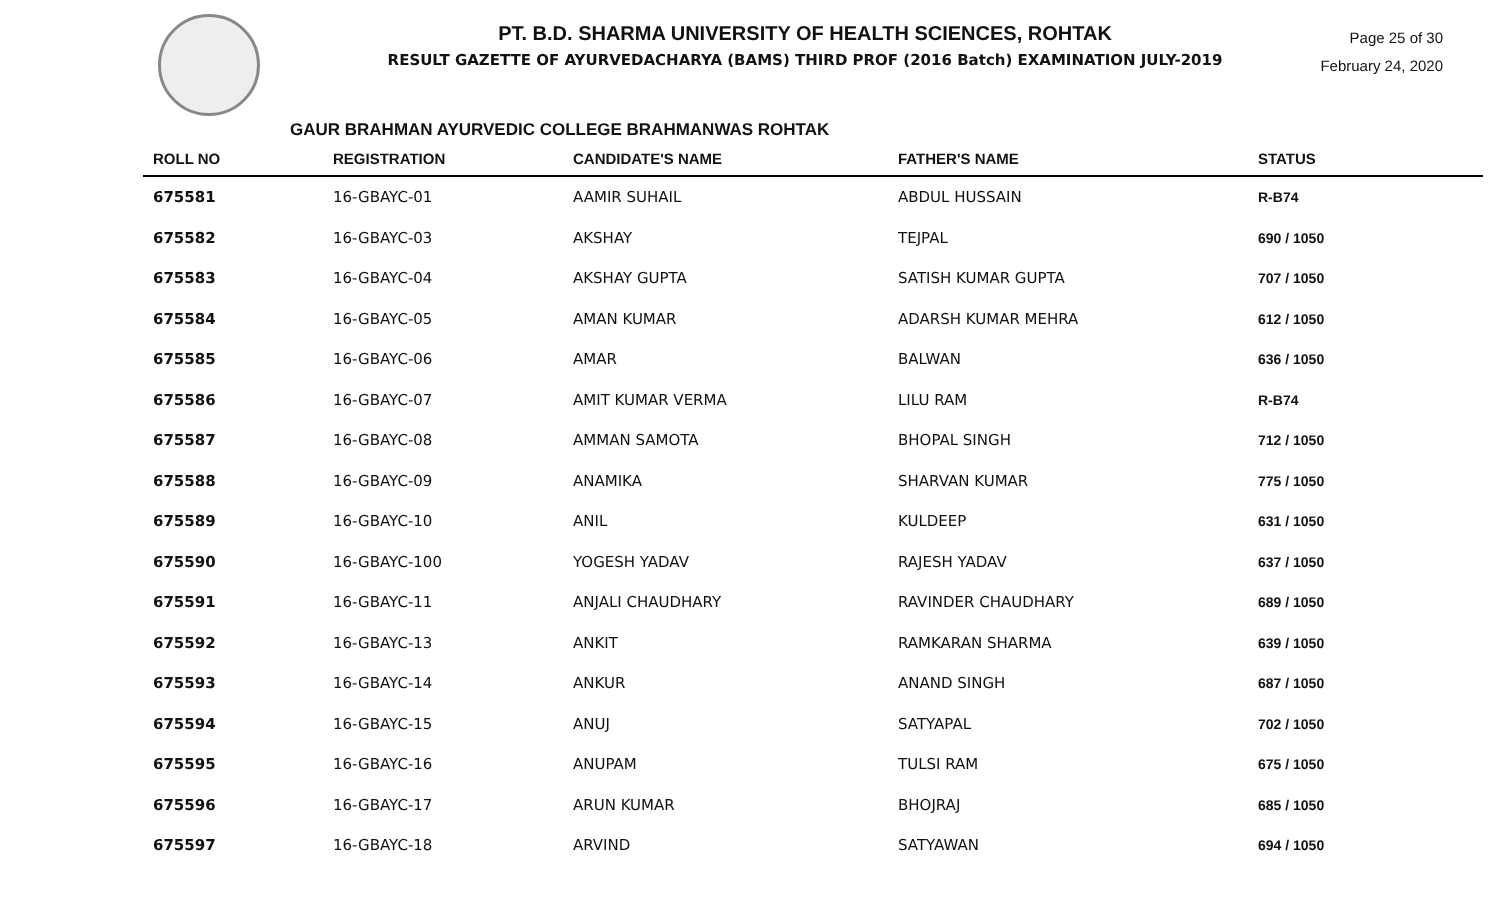PT. B.D. SHARMA UNIVERSITY OF HEALTH SCIENCES, ROHTAK
RESULT GAZETTE OF AYURVEDACHARYA (BAMS) THIRD PROF (2016 Batch) EXAMINATION JULY-2019
Page 25 of 30
February 24, 2020
GAUR BRAHMAN AYURVEDIC COLLEGE BRAHMANWAS ROHTAK
| ROLL NO | REGISTRATION | CANDIDATE'S NAME | FATHER'S NAME | STATUS |
| --- | --- | --- | --- | --- |
| 675581 | 16-GBAYC-01 | AAMIR SUHAIL | ABDUL HUSSAIN | R-B74 |
| 675582 | 16-GBAYC-03 | AKSHAY | TEJPAL | 690 / 1050 |
| 675583 | 16-GBAYC-04 | AKSHAY GUPTA | SATISH KUMAR GUPTA | 707 / 1050 |
| 675584 | 16-GBAYC-05 | AMAN KUMAR | ADARSH KUMAR MEHRA | 612 / 1050 |
| 675585 | 16-GBAYC-06 | AMAR | BALWAN | 636 / 1050 |
| 675586 | 16-GBAYC-07 | AMIT KUMAR VERMA | LILU RAM | R-B74 |
| 675587 | 16-GBAYC-08 | AMMAN SAMOTA | BHOPAL SINGH | 712 / 1050 |
| 675588 | 16-GBAYC-09 | ANAMIKA | SHARVAN KUMAR | 775 / 1050 |
| 675589 | 16-GBAYC-10 | ANIL | KULDEEP | 631 / 1050 |
| 675590 | 16-GBAYC-100 | YOGESH YADAV | RAJESH YADAV | 637 / 1050 |
| 675591 | 16-GBAYC-11 | ANJALI CHAUDHARY | RAVINDER CHAUDHARY | 689 / 1050 |
| 675592 | 16-GBAYC-13 | ANKIT | RAMKARAN SHARMA | 639 / 1050 |
| 675593 | 16-GBAYC-14 | ANKUR | ANAND SINGH | 687 / 1050 |
| 675594 | 16-GBAYC-15 | ANUJ | SATYAPAL | 702 / 1050 |
| 675595 | 16-GBAYC-16 | ANUPAM | TULSI RAM | 675 / 1050 |
| 675596 | 16-GBAYC-17 | ARUN KUMAR | BHOJRAJ | 685 / 1050 |
| 675597 | 16-GBAYC-18 | ARVIND | SATYAWAN | 694 / 1050 |